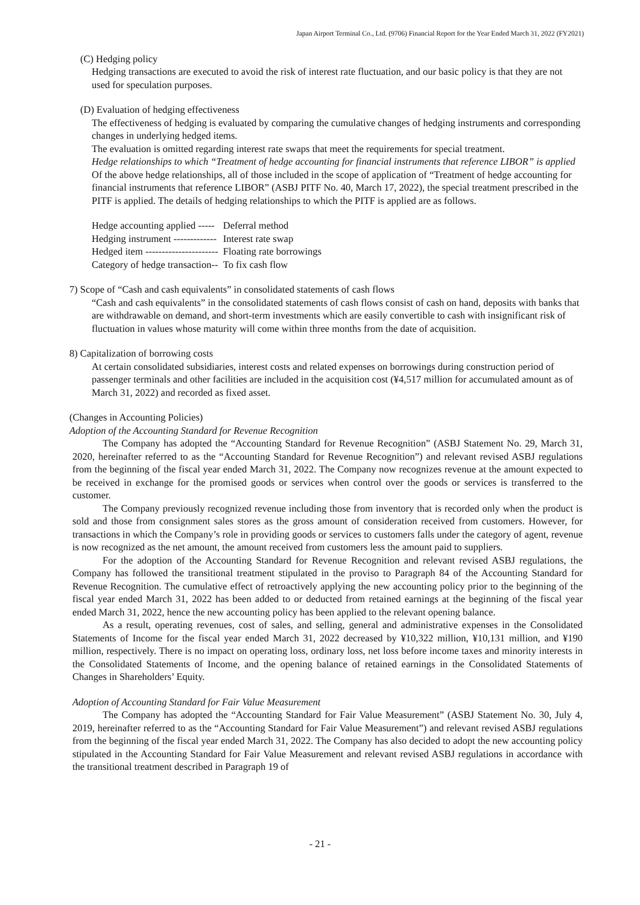Japan Airport Terminal Co., Ltd. (9706) Financial Report for the Year Ended March 31, 2022 (FY2021)
(C) Hedging policy
Hedging transactions are executed to avoid the risk of interest rate fluctuation, and our basic policy is that they are not used for speculation purposes.
(D) Evaluation of hedging effectiveness
The effectiveness of hedging is evaluated by comparing the cumulative changes of hedging instruments and corresponding changes in underlying hedged items.
The evaluation is omitted regarding interest rate swaps that meet the requirements for special treatment.
Hedge relationships to which “Treatment of hedge accounting for financial instruments that reference LIBOR” is applied
Of the above hedge relationships, all of those included in the scope of application of “Treatment of hedge accounting for financial instruments that reference LIBOR” (ASBJ PITF No. 40, March 17, 2022), the special treatment prescribed in the PITF is applied. The details of hedging relationships to which the PITF is applied are as follows.
| Hedge accounting applied ----- | Deferral method |
| Hedging instrument ------------- | Interest rate swap |
| Hedged item ---------------------- | Floating rate borrowings |
| Category of hedge transaction-- | To fix cash flow |
7) Scope of “Cash and cash equivalents” in consolidated statements of cash flows
“Cash and cash equivalents” in the consolidated statements of cash flows consist of cash on hand, deposits with banks that are withdrawable on demand, and short-term investments which are easily convertible to cash with insignificant risk of fluctuation in values whose maturity will come within three months from the date of acquisition.
8) Capitalization of borrowing costs
At certain consolidated subsidiaries, interest costs and related expenses on borrowings during construction period of passenger terminals and other facilities are included in the acquisition cost (¥4,517 million for accumulated amount as of March 31, 2022) and recorded as fixed asset.
(Changes in Accounting Policies)
Adoption of the Accounting Standard for Revenue Recognition
The Company has adopted the “Accounting Standard for Revenue Recognition” (ASBJ Statement No. 29, March 31, 2020, hereinafter referred to as the “Accounting Standard for Revenue Recognition”) and relevant revised ASBJ regulations from the beginning of the fiscal year ended March 31, 2022. The Company now recognizes revenue at the amount expected to be received in exchange for the promised goods or services when control over the goods or services is transferred to the customer.
The Company previously recognized revenue including those from inventory that is recorded only when the product is sold and those from consignment sales stores as the gross amount of consideration received from customers. However, for transactions in which the Company’s role in providing goods or services to customers falls under the category of agent, revenue is now recognized as the net amount, the amount received from customers less the amount paid to suppliers.
For the adoption of the Accounting Standard for Revenue Recognition and relevant revised ASBJ regulations, the Company has followed the transitional treatment stipulated in the proviso to Paragraph 84 of the Accounting Standard for Revenue Recognition. The cumulative effect of retroactively applying the new accounting policy prior to the beginning of the fiscal year ended March 31, 2022 has been added to or deducted from retained earnings at the beginning of the fiscal year ended March 31, 2022, hence the new accounting policy has been applied to the relevant opening balance.
As a result, operating revenues, cost of sales, and selling, general and administrative expenses in the Consolidated Statements of Income for the fiscal year ended March 31, 2022 decreased by ¥10,322 million, ¥10,131 million, and ¥190 million, respectively. There is no impact on operating loss, ordinary loss, net loss before income taxes and minority interests in the Consolidated Statements of Income, and the opening balance of retained earnings in the Consolidated Statements of Changes in Shareholders’ Equity.
Adoption of Accounting Standard for Fair Value Measurement
The Company has adopted the “Accounting Standard for Fair Value Measurement” (ASBJ Statement No. 30, July 4, 2019, hereinafter referred to as the “Accounting Standard for Fair Value Measurement”) and relevant revised ASBJ regulations from the beginning of the fiscal year ended March 31, 2022. The Company has also decided to adopt the new accounting policy stipulated in the Accounting Standard for Fair Value Measurement and relevant revised ASBJ regulations in accordance with the transitional treatment described in Paragraph 19 of
- 21 -